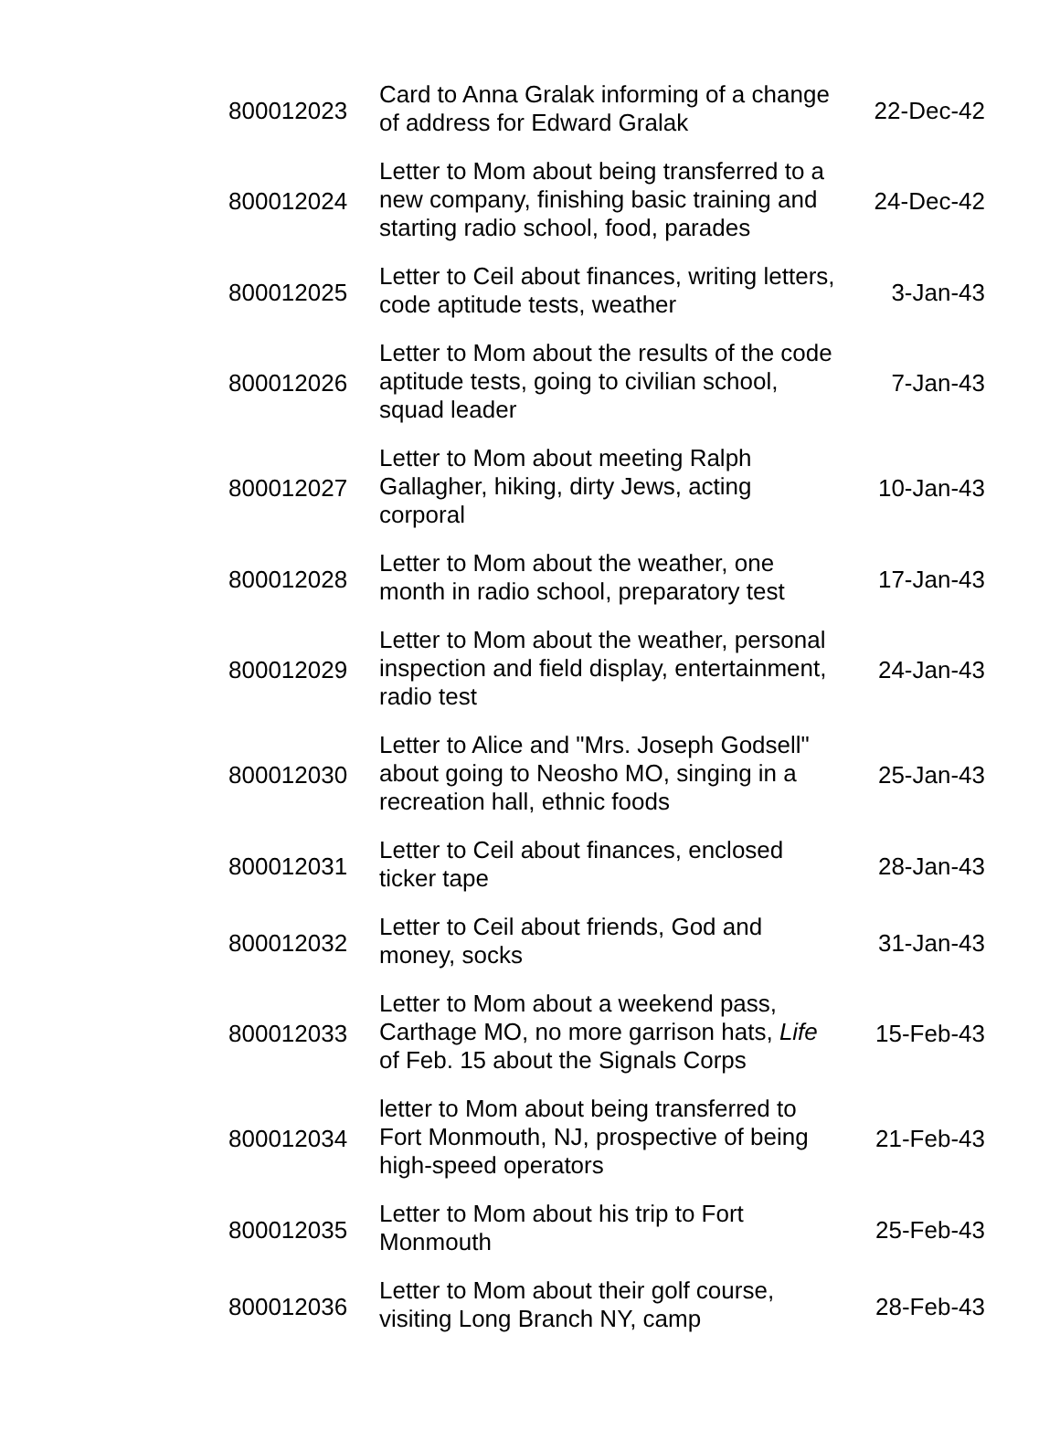| 800012023 | Card to Anna Gralak informing of a change of address for Edward Gralak | 22-Dec-42 |
| 800012024 | Letter to Mom about being transferred to a new company, finishing basic training and starting radio school, food, parades | 24-Dec-42 |
| 800012025 | Letter to Ceil about finances, writing letters, code aptitude tests, weather | 3-Jan-43 |
| 800012026 | Letter to Mom about the results of the code aptitude tests, going to civilian school, squad leader | 7-Jan-43 |
| 800012027 | Letter to Mom about meeting Ralph Gallagher, hiking, dirty Jews, acting corporal | 10-Jan-43 |
| 800012028 | Letter to Mom about the weather, one month in radio school, preparatory test | 17-Jan-43 |
| 800012029 | Letter to Mom about the weather, personal inspection and field display, entertainment, radio test | 24-Jan-43 |
| 800012030 | Letter to Alice and "Mrs. Joseph Godsell" about going to Neosho MO, singing in a recreation hall, ethnic foods | 25-Jan-43 |
| 800012031 | Letter to Ceil about finances, enclosed ticker tape | 28-Jan-43 |
| 800012032 | Letter to Ceil about friends, God and money, socks | 31-Jan-43 |
| 800012033 | Letter to Mom about a weekend pass, Carthage MO, no more garrison hats, Life of Feb. 15 about the Signals Corps | 15-Feb-43 |
| 800012034 | letter to Mom about being transferred to Fort Monmouth, NJ, prospective of being high-speed operators | 21-Feb-43 |
| 800012035 | Letter to Mom about his trip to Fort Monmouth | 25-Feb-43 |
| 800012036 | Letter to Mom about their golf course, visiting Long Branch NY, camp | 28-Feb-43 |